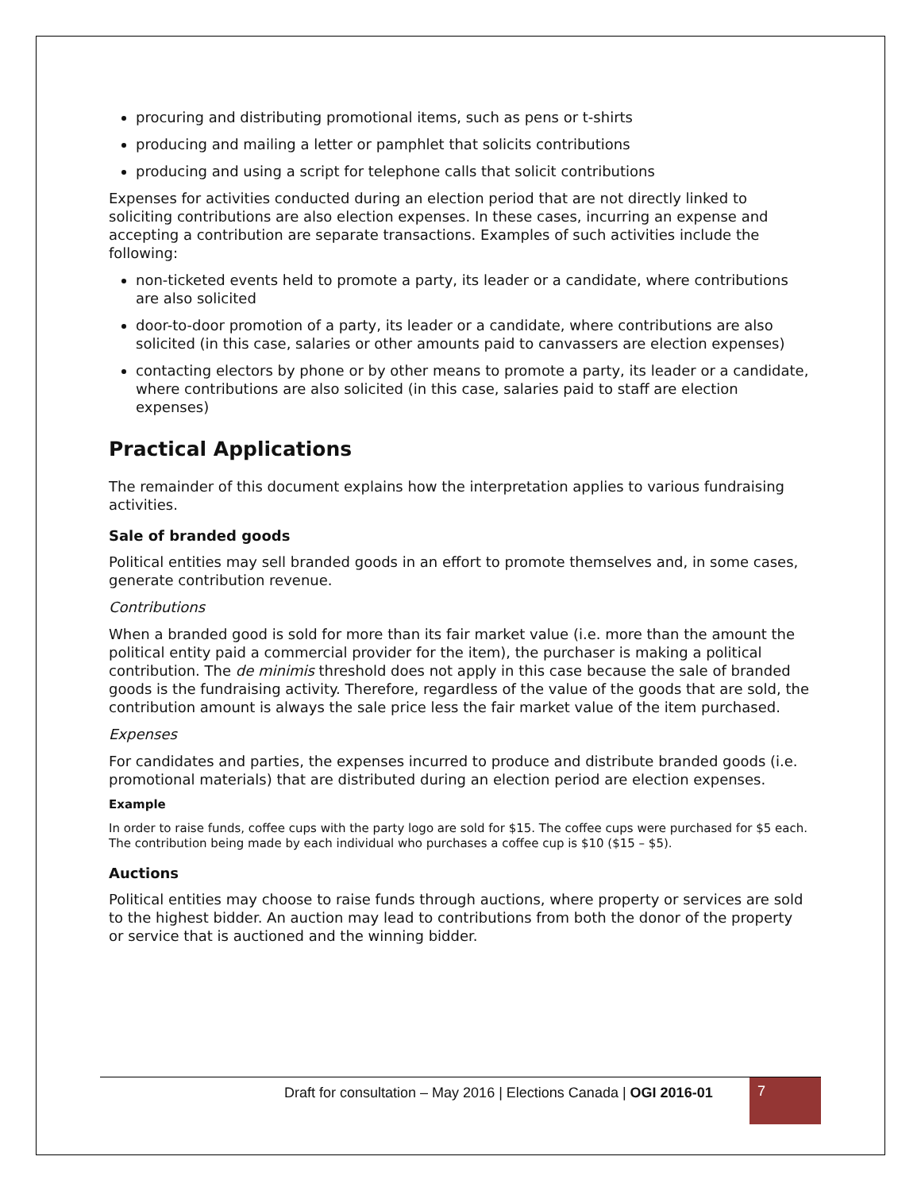procuring and distributing promotional items, such as pens or t-shirts
producing and mailing a letter or pamphlet that solicits contributions
producing and using a script for telephone calls that solicit contributions
Expenses for activities conducted during an election period that are not directly linked to soliciting contributions are also election expenses. In these cases, incurring an expense and accepting a contribution are separate transactions. Examples of such activities include the following:
non-ticketed events held to promote a party, its leader or a candidate, where contributions are also solicited
door-to-door promotion of a party, its leader or a candidate, where contributions are also solicited (in this case, salaries or other amounts paid to canvassers are election expenses)
contacting electors by phone or by other means to promote a party, its leader or a candidate, where contributions are also solicited (in this case, salaries paid to staff are election expenses)
Practical Applications
The remainder of this document explains how the interpretation applies to various fundraising activities.
Sale of branded goods
Political entities may sell branded goods in an effort to promote themselves and, in some cases, generate contribution revenue.
Contributions
When a branded good is sold for more than its fair market value (i.e. more than the amount the political entity paid a commercial provider for the item), the purchaser is making a political contribution. The de minimis threshold does not apply in this case because the sale of branded goods is the fundraising activity. Therefore, regardless of the value of the goods that are sold, the contribution amount is always the sale price less the fair market value of the item purchased.
Expenses
For candidates and parties, the expenses incurred to produce and distribute branded goods (i.e. promotional materials) that are distributed during an election period are election expenses.
Example
In order to raise funds, coffee cups with the party logo are sold for $15. The coffee cups were purchased for $5 each. The contribution being made by each individual who purchases a coffee cup is $10 ($15 – $5).
Auctions
Political entities may choose to raise funds through auctions, where property or services are sold to the highest bidder. An auction may lead to contributions from both the donor of the property or service that is auctioned and the winning bidder.
Draft for consultation – May 2016 | Elections Canada | OGI 2016-01
7